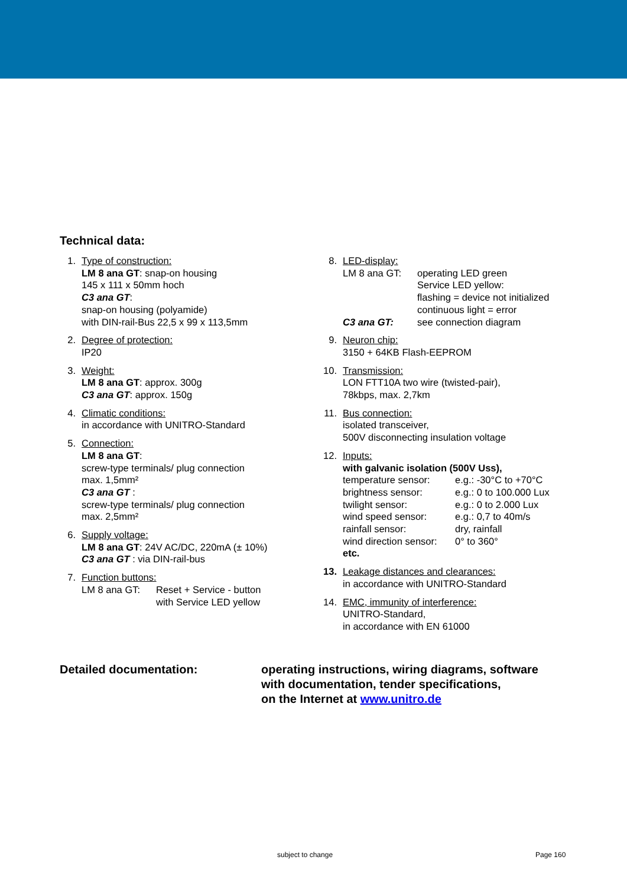Technical data:
1. Type of construction:
LM 8 ana GT: snap-on housing
145 x 111 x 50mm hoch
C3 ana GT:
snap-on housing (polyamide)
with DIN-rail-Bus 22,5 x 99 x 113,5mm
2. Degree of protection:
IP20
3. Weight:
LM 8 ana GT: approx. 300g
C3 ana GT: approx. 150g
4. Climatic conditions:
in accordance with UNITRO-Standard
5. Connection:
LM 8 ana GT:
screw-type terminals/ plug connection
max. 1,5mm²
C3 ana GT :
screw-type terminals/ plug connection
max. 2,5mm²
6. Supply voltage:
LM 8 ana GT: 24V AC/DC, 220mA (± 10%)
C3 ana GT : via DIN-rail-bus
7. Function buttons:
LM 8 ana GT: Reset + Service - button
with Service LED yellow
8. LED-display:
LM 8 ana GT: operating LED green
Service LED yellow:
flashing = device not initialized
continuous light = error
C3 ana GT: see connection diagram
9. Neuron chip:
3150 + 64KB Flash-EEPROM
10. Transmission:
LON FTT10A two wire (twisted-pair),
78kbps, max. 2,7km
11. Bus connection:
isolated transceiver,
500V disconnecting insulation voltage
12. Inputs:
with galvanic isolation (500V Uss),
temperature sensor: e.g.: -30°C to +70°C
brightness sensor: e.g.: 0 to 100.000 Lux
twilight sensor: e.g.: 0 to 2.000 Lux
wind speed sensor: e.g.: 0,7 to 40m/s
rainfall sensor: dry, rainfall
wind direction sensor: 0° to 360°
etc.
13. Leakage distances and clearances:
in accordance with UNITRO-Standard
14. EMC, immunity of interference:
UNITRO-Standard,
in accordance with EN 61000
Detailed documentation: operating instructions, wiring diagrams, software
with documentation, tender specifications,
on the Internet at www.unitro.de
subject to change Page 160